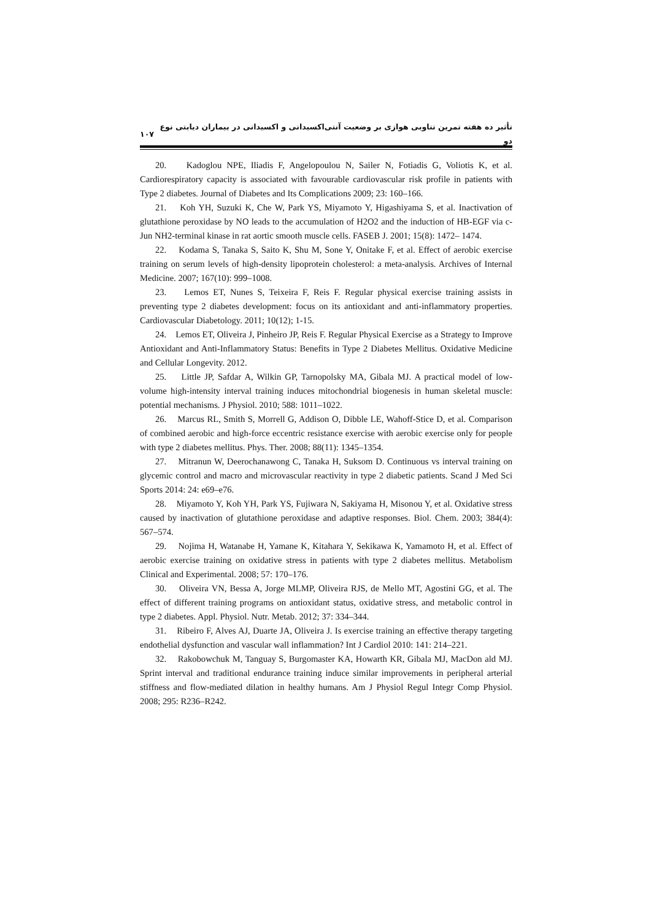۱۰۷ تأثیر ده هفته تمرین تناوبی هوازی بر وضعیت آنتی‌اکسیدانی و اکسیدانی در بیماران دیابتی نوع دو
20. Kadoglou NPE, Iliadis F, Angelopoulou N, Sailer N, Fotiadis G, Voliotis K, et al. Cardiorespiratory capacity is associated with favourable cardiovascular risk profile in patients with Type 2 diabetes. Journal of Diabetes and Its Complications 2009; 23: 160–166.
21. Koh YH, Suzuki K, Che W, Park YS, Miyamoto Y, Higashiyama S, et al. Inactivation of glutathione peroxidase by NO leads to the accumulation of H2O2 and the induction of HB-EGF via c-Jun NH2-terminal kinase in rat aortic smooth muscle cells. FASEB J. 2001; 15(8): 1472– 1474.
22. Kodama S, Tanaka S, Saito K, Shu M, Sone Y, Onitake F, et al. Effect of aerobic exercise training on serum levels of high-density lipoprotein cholesterol: a meta-analysis. Archives of Internal Medicine. 2007; 167(10): 999–1008.
23. Lemos ET, Nunes S, Teixeira F, Reis F. Regular physical exercise training assists in preventing type 2 diabetes development: focus on its antioxidant and anti-inflammatory properties. Cardiovascular Diabetology. 2011; 10(12); 1-15.
24. Lemos ET, Oliveira J, Pinheiro JP, Reis F. Regular Physical Exercise as a Strategy to Improve Antioxidant and Anti-Inflammatory Status: Benefits in Type 2 Diabetes Mellitus. Oxidative Medicine and Cellular Longevity. 2012.
25. Little JP, Safdar A, Wilkin GP, Tarnopolsky MA, Gibala MJ. A practical model of low-volume high-intensity interval training induces mitochondrial biogenesis in human skeletal muscle: potential mechanisms. J Physiol. 2010; 588: 1011–1022.
26. Marcus RL, Smith S, Morrell G, Addison O, Dibble LE, Wahoff-Stice D, et al. Comparison of combined aerobic and high-force eccentric resistance exercise with aerobic exercise only for people with type 2 diabetes mellitus. Phys. Ther. 2008; 88(11): 1345–1354.
27. Mitranun W, Deerochanawong C, Tanaka H, Suksom D. Continuous vs interval training on glycemic control and macro and microvascular reactivity in type 2 diabetic patients. Scand J Med Sci Sports 2014: 24: e69–e76.
28. Miyamoto Y, Koh YH, Park YS, Fujiwara N, Sakiyama H, Misonou Y, et al. Oxidative stress caused by inactivation of glutathione peroxidase and adaptive responses. Biol. Chem. 2003; 384(4): 567–574.
29. Nojima H, Watanabe H, Yamane K, Kitahara Y, Sekikawa K, Yamamoto H, et al. Effect of aerobic exercise training on oxidative stress in patients with type 2 diabetes mellitus. Metabolism Clinical and Experimental. 2008; 57: 170–176.
30. Oliveira VN, Bessa A, Jorge MLMP, Oliveira RJS, de Mello MT, Agostini GG, et al. The effect of different training programs on antioxidant status, oxidative stress, and metabolic control in type 2 diabetes. Appl. Physiol. Nutr. Metab. 2012; 37: 334–344.
31. Ribeiro F, Alves AJ, Duarte JA, Oliveira J. Is exercise training an effective therapy targeting endothelial dysfunction and vascular wall inflammation? Int J Cardiol 2010: 141: 214–221.
32. Rakobowchuk M, Tanguay S, Burgomaster KA, Howarth KR, Gibala MJ, MacDon ald MJ. Sprint interval and traditional endurance training induce similar improvements in peripheral arterial stiffness and flow-mediated dilation in healthy humans. Am J Physiol Regul Integr Comp Physiol. 2008; 295: R236–R242.